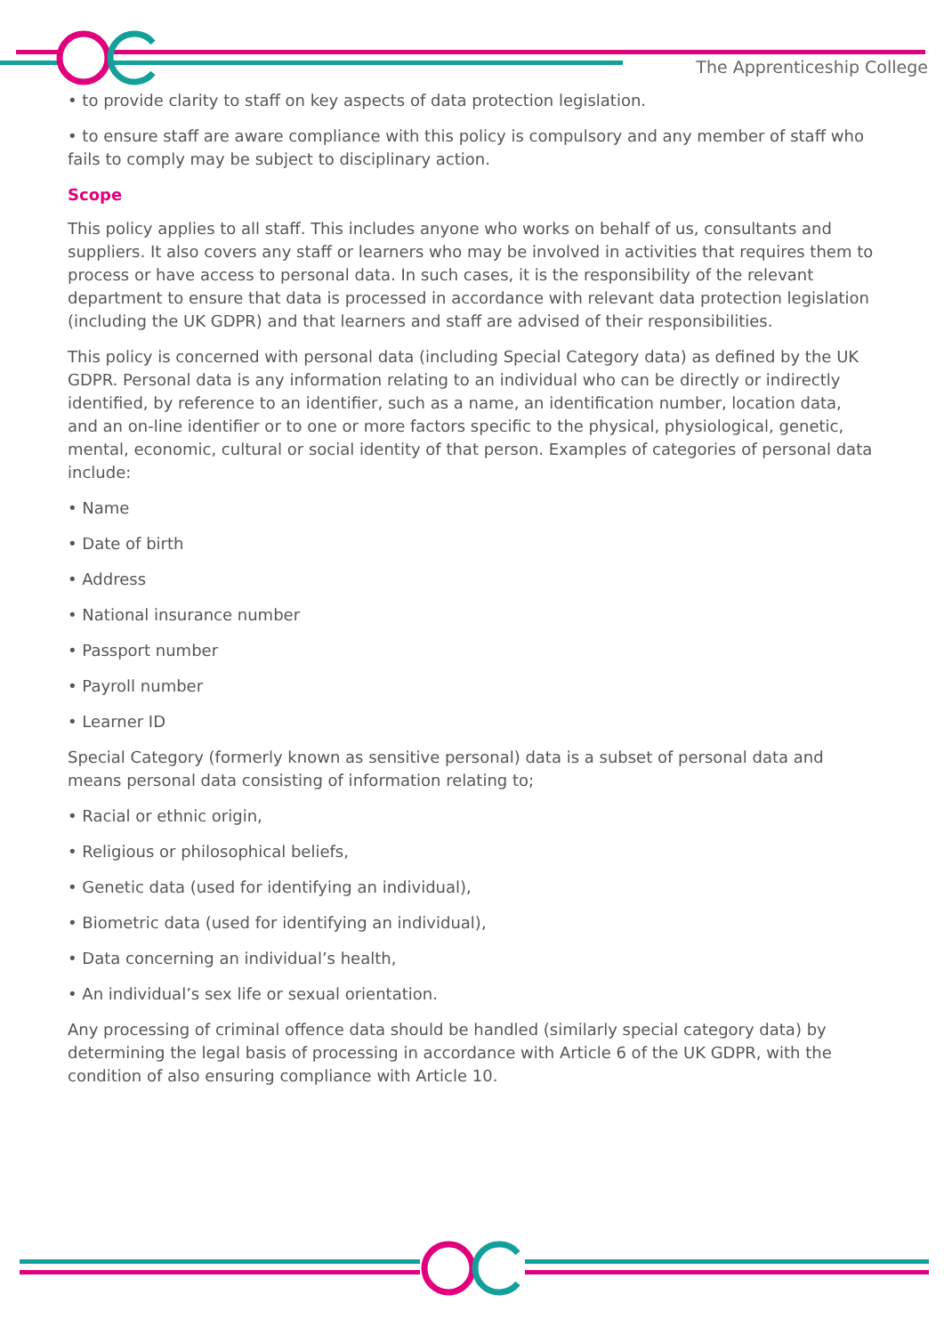The Apprenticeship College
• to provide clarity to staff on key aspects of data protection legislation.
• to ensure staff are aware compliance with this policy is compulsory and any member of staff who fails to comply may be subject to disciplinary action.
Scope
This policy applies to all staff. This includes anyone who works on behalf of us, consultants and suppliers. It also covers any staff or learners who may be involved in activities that requires them to process or have access to personal data. In such cases, it is the responsibility of the relevant department to ensure that data is processed in accordance with relevant data protection legislation (including the UK GDPR) and that learners and staff are advised of their responsibilities.
This policy is concerned with personal data (including Special Category data) as defined by the UK GDPR. Personal data is any information relating to an individual who can be directly or indirectly identified, by reference to an identifier, such as a name, an identification number, location data, and an on-line identifier or to one or more factors specific to the physical, physiological, genetic, mental, economic, cultural or social identity of that person. Examples of categories of personal data include:
• Name
• Date of birth
• Address
• National insurance number
• Passport number
• Payroll number
• Learner ID
Special Category (formerly known as sensitive personal) data is a subset of personal data and means personal data consisting of information relating to;
• Racial or ethnic origin,
• Religious or philosophical beliefs,
• Genetic data (used for identifying an individual),
• Biometric data (used for identifying an individual),
• Data concerning an individual’s health,
• An individual’s sex life or sexual orientation.
Any processing of criminal offence data should be handled (similarly special category data) by determining the legal basis of processing in accordance with Article 6 of the UK GDPR, with the condition of also ensuring compliance with Article 10.